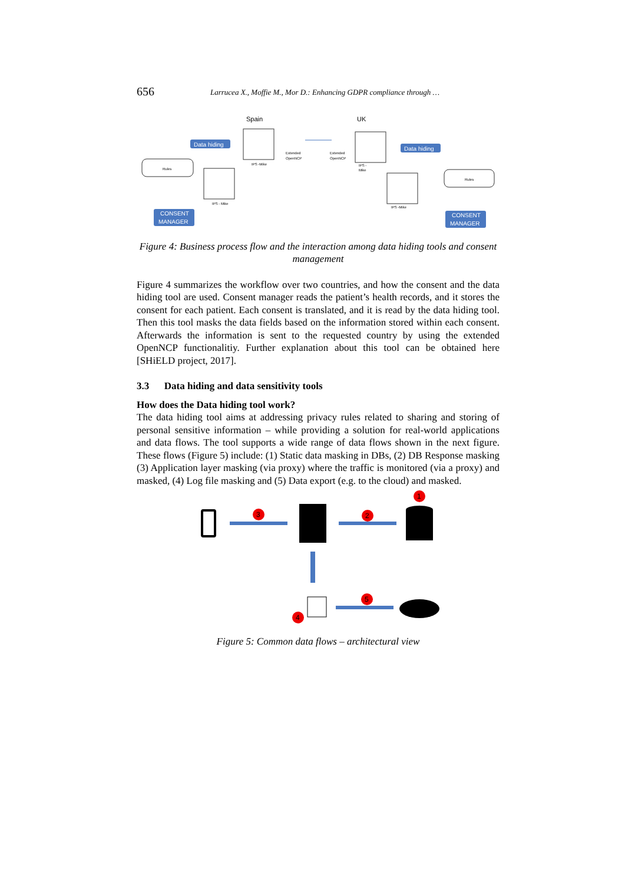656 Larrucea X., Moffie M., Mor D.: Enhancing GDPR compliance through …
Spain
UK
Data hiding
Data hiding
IPS -Mike
IPS - Mike
IPS -
Mike
IPS -Mike
Rules
Rules
CONSENT
MANAGER
CONSENT
MANAGER
Extended
OpenNCP
Extended
OpenNCP
Figure 4: Business process flow and the interaction among data hiding tools and consent management
Figure 4 summarizes the workflow over two countries, and how the consent and the data hiding tool are used. Consent manager reads the patient’s health records, and it stores the consent for each patient. Each consent is translated, and it is read by the data hiding tool. Then this tool masks the data fields based on the information stored within each consent. Afterwards the information is sent to the requested country by using the extended OpenNCP functionalitiy. Further explanation about this tool can be obtained here [SHiELD project, 2017].
3.3 Data hiding and data sensitivity tools
How does the Data hiding tool work?
The data hiding tool aims at addressing privacy rules related to sharing and storing of personal sensitive information – while providing a solution for real-world applications and data flows. The tool supports a wide range of data flows shown in the next figure. These flows (Figure 5) include: (1) Static data masking in DBs, (2) DB Response masking (3) Application layer masking (via proxy) where the traffic is monitored (via a proxy) and masked, (4) Log file masking and (5) Data export (e.g. to the cloud) and masked.
1
2
3
4
5
Figure 5: Common data flows – architectural view